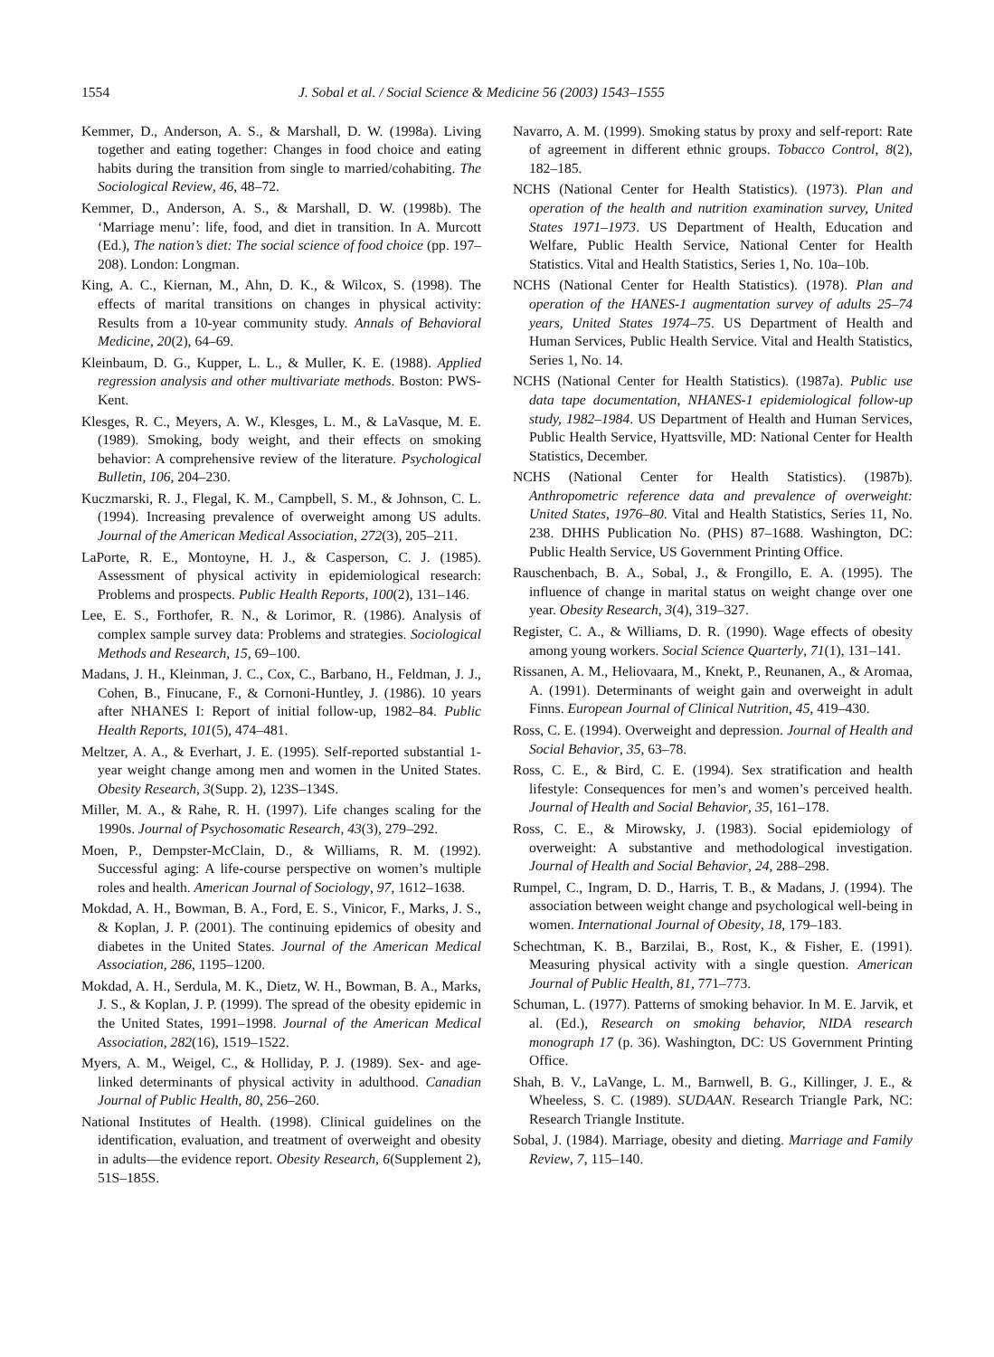1554 J. Sobal et al. / Social Science & Medicine 56 (2003) 1543–1555
Kemmer, D., Anderson, A. S., & Marshall, D. W. (1998a). Living together and eating together: Changes in food choice and eating habits during the transition from single to married/cohabiting. The Sociological Review, 46, 48–72.
Kemmer, D., Anderson, A. S., & Marshall, D. W. (1998b). The ‘Marriage menu’: life, food, and diet in transition. In A. Murcott (Ed.), The nation’s diet: The social science of food choice (pp. 197–208). London: Longman.
King, A. C., Kiernan, M., Ahn, D. K., & Wilcox, S. (1998). The effects of marital transitions on changes in physical activity: Results from a 10-year community study. Annals of Behavioral Medicine, 20(2), 64–69.
Kleinbaum, D. G., Kupper, L. L., & Muller, K. E. (1988). Applied regression analysis and other multivariate methods. Boston: PWS-Kent.
Klesges, R. C., Meyers, A. W., Klesges, L. M., & LaVasque, M. E. (1989). Smoking, body weight, and their effects on smoking behavior: A comprehensive review of the literature. Psychological Bulletin, 106, 204–230.
Kuczmarski, R. J., Flegal, K. M., Campbell, S. M., & Johnson, C. L. (1994). Increasing prevalence of overweight among US adults. Journal of the American Medical Association, 272(3), 205–211.
LaPorte, R. E., Montoyne, H. J., & Casperson, C. J. (1985). Assessment of physical activity in epidemiological research: Problems and prospects. Public Health Reports, 100(2), 131–146.
Lee, E. S., Forthofer, R. N., & Lorimor, R. (1986). Analysis of complex sample survey data: Problems and strategies. Sociological Methods and Research, 15, 69–100.
Madans, J. H., Kleinman, J. C., Cox, C., Barbano, H., Feldman, J. J., Cohen, B., Finucane, F., & Cornoni-Huntley, J. (1986). 10 years after NHANES I: Report of initial follow-up, 1982–84. Public Health Reports, 101(5), 474–481.
Meltzer, A. A., & Everhart, J. E. (1995). Self-reported substantial 1-year weight change among men and women in the United States. Obesity Research, 3(Supp. 2), 123S–134S.
Miller, M. A., & Rahe, R. H. (1997). Life changes scaling for the 1990s. Journal of Psychosomatic Research, 43(3), 279–292.
Moen, P., Dempster-McClain, D., & Williams, R. M. (1992). Successful aging: A life-course perspective on women’s multiple roles and health. American Journal of Sociology, 97, 1612–1638.
Mokdad, A. H., Bowman, B. A., Ford, E. S., Vinicor, F., Marks, J. S., & Koplan, J. P. (2001). The continuing epidemics of obesity and diabetes in the United States. Journal of the American Medical Association, 286, 1195–1200.
Mokdad, A. H., Serdula, M. K., Dietz, W. H., Bowman, B. A., Marks, J. S., & Koplan, J. P. (1999). The spread of the obesity epidemic in the United States, 1991–1998. Journal of the American Medical Association, 282(16), 1519–1522.
Myers, A. M., Weigel, C., & Holliday, P. J. (1989). Sex- and age-linked determinants of physical activity in adulthood. Canadian Journal of Public Health, 80, 256–260.
National Institutes of Health. (1998). Clinical guidelines on the identification, evaluation, and treatment of overweight and obesity in adults—the evidence report. Obesity Research, 6(Supplement 2), 51S–185S.
Navarro, A. M. (1999). Smoking status by proxy and self-report: Rate of agreement in different ethnic groups. Tobacco Control, 8(2), 182–185.
NCHS (National Center for Health Statistics). (1973). Plan and operation of the health and nutrition examination survey, United States 1971–1973. US Department of Health, Education and Welfare, Public Health Service, National Center for Health Statistics. Vital and Health Statistics, Series 1, No. 10a–10b.
NCHS (National Center for Health Statistics). (1978). Plan and operation of the HANES-1 augmentation survey of adults 25–74 years, United States 1974–75. US Department of Health and Human Services, Public Health Service. Vital and Health Statistics, Series 1, No. 14.
NCHS (National Center for Health Statistics). (1987a). Public use data tape documentation, NHANES-1 epidemiological follow-up study, 1982–1984. US Department of Health and Human Services, Public Health Service, Hyattsville, MD: National Center for Health Statistics, December.
NCHS (National Center for Health Statistics). (1987b). Anthropometric reference data and prevalence of overweight: United States, 1976–80. Vital and Health Statistics, Series 11, No. 238. DHHS Publication No. (PHS) 87–1688. Washington, DC: Public Health Service, US Government Printing Office.
Rauschenbach, B. A., Sobal, J., & Frongillo, E. A. (1995). The influence of change in marital status on weight change over one year. Obesity Research, 3(4), 319–327.
Register, C. A., & Williams, D. R. (1990). Wage effects of obesity among young workers. Social Science Quarterly, 71(1), 131–141.
Rissanen, A. M., Heliovaara, M., Knekt, P., Reunanen, A., & Aromaa, A. (1991). Determinants of weight gain and overweight in adult Finns. European Journal of Clinical Nutrition, 45, 419–430.
Ross, C. E. (1994). Overweight and depression. Journal of Health and Social Behavior, 35, 63–78.
Ross, C. E., & Bird, C. E. (1994). Sex stratification and health lifestyle: Consequences for men’s and women’s perceived health. Journal of Health and Social Behavior, 35, 161–178.
Ross, C. E., & Mirowsky, J. (1983). Social epidemiology of overweight: A substantive and methodological investigation. Journal of Health and Social Behavior, 24, 288–298.
Rumpel, C., Ingram, D. D., Harris, T. B., & Madans, J. (1994). The association between weight change and psychological well-being in women. International Journal of Obesity, 18, 179–183.
Schechtman, K. B., Barzilai, B., Rost, K., & Fisher, E. (1991). Measuring physical activity with a single question. American Journal of Public Health, 81, 771–773.
Schuman, L. (1977). Patterns of smoking behavior. In M. E. Jarvik, et al. (Ed.), Research on smoking behavior, NIDA research monograph 17 (p. 36). Washington, DC: US Government Printing Office.
Shah, B. V., LaVange, L. M., Barnwell, B. G., Killinger, J. E., & Wheeless, S. C. (1989). SUDAAN. Research Triangle Park, NC: Research Triangle Institute.
Sobal, J. (1984). Marriage, obesity and dieting. Marriage and Family Review, 7, 115–140.